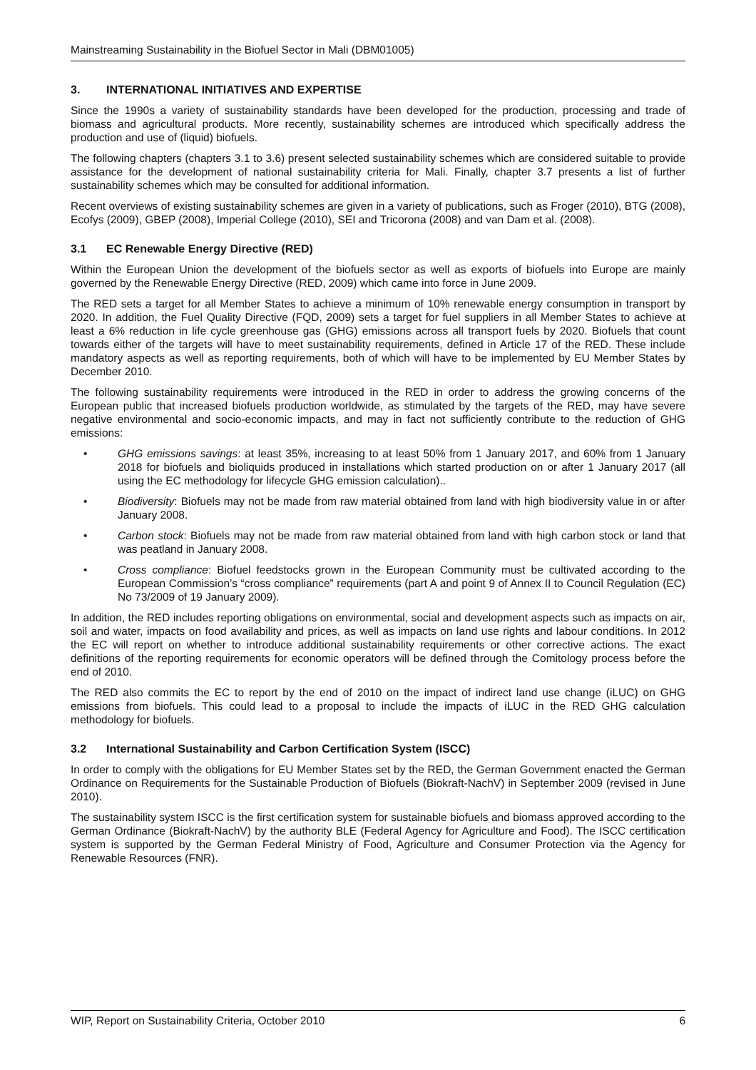Mainstreaming Sustainability in the Biofuel Sector in Mali (DBM01005)
3. INTERNATIONAL INITIATIVES AND EXPERTISE
Since the 1990s a variety of sustainability standards have been developed for the production, processing and trade of biomass and agricultural products. More recently, sustainability schemes are introduced which specifically address the production and use of (liquid) biofuels.
The following chapters (chapters 3.1 to 3.6) present selected sustainability schemes which are considered suitable to provide assistance for the development of national sustainability criteria for Mali. Finally, chapter 3.7 presents a list of further sustainability schemes which may be consulted for additional information.
Recent overviews of existing sustainability schemes are given in a variety of publications, such as Froger (2010), BTG (2008), Ecofys (2009), GBEP (2008), Imperial College (2010), SEI and Tricorona (2008) and van Dam et al. (2008).
3.1 EC Renewable Energy Directive (RED)
Within the European Union the development of the biofuels sector as well as exports of biofuels into Europe are mainly governed by the Renewable Energy Directive (RED, 2009) which came into force in June 2009.
The RED sets a target for all Member States to achieve a minimum of 10% renewable energy consumption in transport by 2020. In addition, the Fuel Quality Directive (FQD, 2009) sets a target for fuel suppliers in all Member States to achieve at least a 6% reduction in life cycle greenhouse gas (GHG) emissions across all transport fuels by 2020. Biofuels that count towards either of the targets will have to meet sustainability requirements, defined in Article 17 of the RED. These include mandatory aspects as well as reporting requirements, both of which will have to be implemented by EU Member States by December 2010.
The following sustainability requirements were introduced in the RED in order to address the growing concerns of the European public that increased biofuels production worldwide, as stimulated by the targets of the RED, may have severe negative environmental and socio-economic impacts, and may in fact not sufficiently contribute to the reduction of GHG emissions:
• GHG emissions savings: at least 35%, increasing to at least 50% from 1 January 2017, and 60% from 1 January 2018 for biofuels and bioliquids produced in installations which started production on or after 1 January 2017 (all using the EC methodology for lifecycle GHG emission calculation)..
• Biodiversity: Biofuels may not be made from raw material obtained from land with high biodiversity value in or after January 2008.
• Carbon stock: Biofuels may not be made from raw material obtained from land with high carbon stock or land that was peatland in January 2008.
• Cross compliance: Biofuel feedstocks grown in the European Community must be cultivated according to the European Commission’s “cross compliance” requirements (part A and point 9 of Annex II to Council Regulation (EC) No 73/2009 of 19 January 2009).
In addition, the RED includes reporting obligations on environmental, social and development aspects such as impacts on air, soil and water, impacts on food availability and prices, as well as impacts on land use rights and labour conditions. In 2012 the EC will report on whether to introduce additional sustainability requirements or other corrective actions. The exact definitions of the reporting requirements for economic operators will be defined through the Comitology process before the end of 2010.
The RED also commits the EC to report by the end of 2010 on the impact of indirect land use change (iLUC) on GHG emissions from biofuels. This could lead to a proposal to include the impacts of iLUC in the RED GHG calculation methodology for biofuels.
3.2 International Sustainability and Carbon Certification System (ISCC)
In order to comply with the obligations for EU Member States set by the RED, the German Government enacted the German Ordinance on Requirements for the Sustainable Production of Biofuels (Biokraft-NachV) in September 2009 (revised in June 2010).
The sustainability system ISCC is the first certification system for sustainable biofuels and biomass approved according to the German Ordinance (Biokraft-NachV) by the authority BLE (Federal Agency for Agriculture and Food). The ISCC certification system is supported by the German Federal Ministry of Food, Agriculture and Consumer Protection via the Agency for Renewable Resources (FNR).
WIP, Report on Sustainability Criteria, October 2010 6